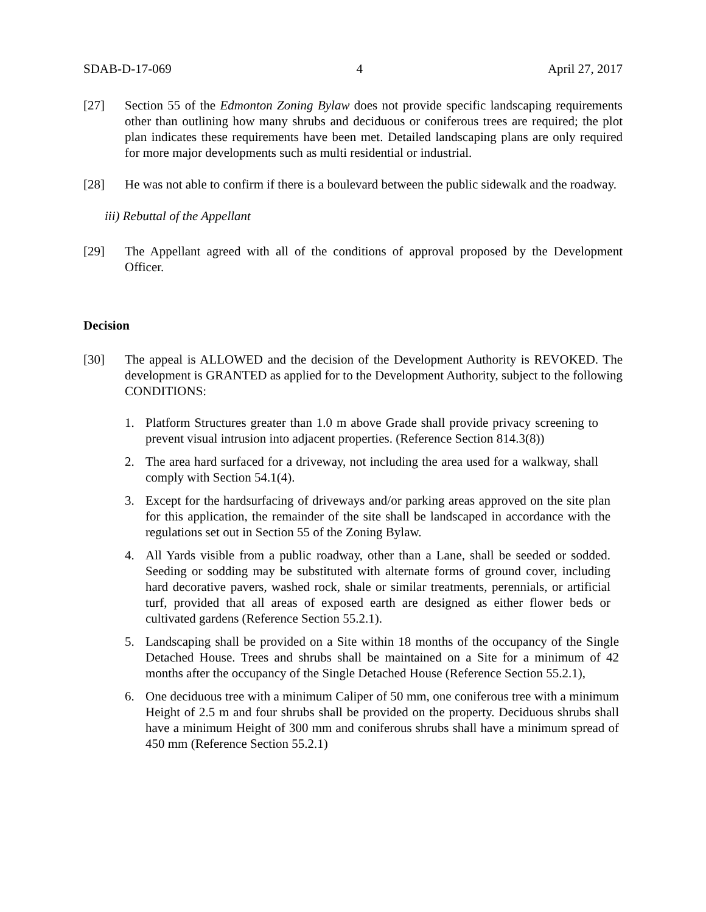SDAB-D-17-069 4 April 27, 2017
[27] Section 55 of the Edmonton Zoning Bylaw does not provide specific landscaping requirements other than outlining how many shrubs and deciduous or coniferous trees are required; the plot plan indicates these requirements have been met. Detailed landscaping plans are only required for more major developments such as multi residential or industrial.
[28] He was not able to confirm if there is a boulevard between the public sidewalk and the roadway.
iii) Rebuttal of the Appellant
[29] The Appellant agreed with all of the conditions of approval proposed by the Development Officer.
Decision
[30] The appeal is ALLOWED and the decision of the Development Authority is REVOKED. The development is GRANTED as applied for to the Development Authority, subject to the following CONDITIONS:
1. Platform Structures greater than 1.0 m above Grade shall provide privacy screening to prevent visual intrusion into adjacent properties. (Reference Section 814.3(8))
2. The area hard surfaced for a driveway, not including the area used for a walkway, shall comply with Section 54.1(4).
3. Except for the hardsurfacing of driveways and/or parking areas approved on the site plan for this application, the remainder of the site shall be landscaped in accordance with the regulations set out in Section 55 of the Zoning Bylaw.
4. All Yards visible from a public roadway, other than a Lane, shall be seeded or sodded. Seeding or sodding may be substituted with alternate forms of ground cover, including hard decorative pavers, washed rock, shale or similar treatments, perennials, or artificial turf, provided that all areas of exposed earth are designed as either flower beds or cultivated gardens (Reference Section 55.2.1).
5. Landscaping shall be provided on a Site within 18 months of the occupancy of the Single Detached House. Trees and shrubs shall be maintained on a Site for a minimum of 42 months after the occupancy of the Single Detached House (Reference Section 55.2.1),
6. One deciduous tree with a minimum Caliper of 50 mm, one coniferous tree with a minimum Height of 2.5 m and four shrubs shall be provided on the property. Deciduous shrubs shall have a minimum Height of 300 mm and coniferous shrubs shall have a minimum spread of 450 mm (Reference Section 55.2.1)